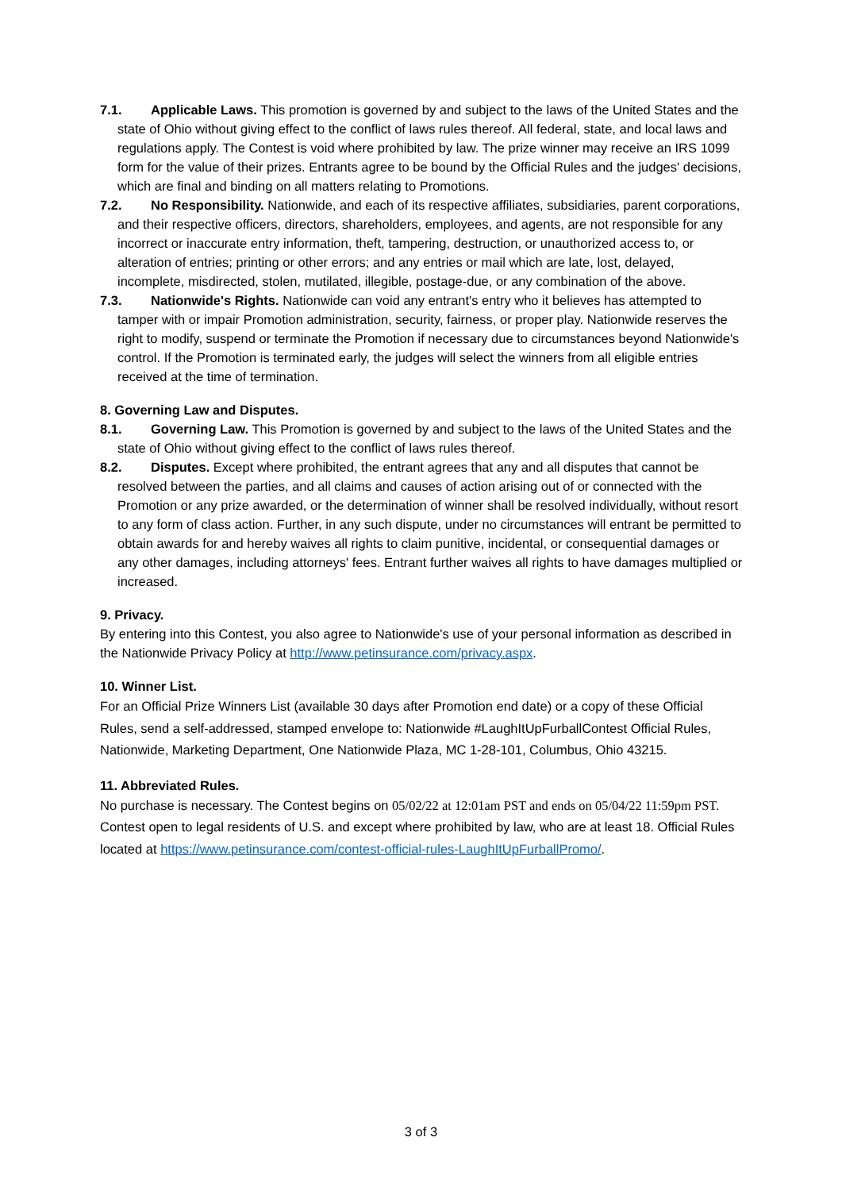7.1. Applicable Laws. This promotion is governed by and subject to the laws of the United States and the state of Ohio without giving effect to the conflict of laws rules thereof. All federal, state, and local laws and regulations apply. The Contest is void where prohibited by law. The prize winner may receive an IRS 1099 form for the value of their prizes. Entrants agree to be bound by the Official Rules and the judges' decisions, which are final and binding on all matters relating to Promotions.
7.2. No Responsibility. Nationwide, and each of its respective affiliates, subsidiaries, parent corporations, and their respective officers, directors, shareholders, employees, and agents, are not responsible for any incorrect or inaccurate entry information, theft, tampering, destruction, or unauthorized access to, or alteration of entries; printing or other errors; and any entries or mail which are late, lost, delayed, incomplete, misdirected, stolen, mutilated, illegible, postage-due, or any combination of the above.
7.3. Nationwide's Rights. Nationwide can void any entrant's entry who it believes has attempted to tamper with or impair Promotion administration, security, fairness, or proper play. Nationwide reserves the right to modify, suspend or terminate the Promotion if necessary due to circumstances beyond Nationwide's control. If the Promotion is terminated early, the judges will select the winners from all eligible entries received at the time of termination.
8. Governing Law and Disputes.
8.1. Governing Law. This Promotion is governed by and subject to the laws of the United States and the state of Ohio without giving effect to the conflict of laws rules thereof.
8.2. Disputes. Except where prohibited, the entrant agrees that any and all disputes that cannot be resolved between the parties, and all claims and causes of action arising out of or connected with the Promotion or any prize awarded, or the determination of winner shall be resolved individually, without resort to any form of class action. Further, in any such dispute, under no circumstances will entrant be permitted to obtain awards for and hereby waives all rights to claim punitive, incidental, or consequential damages or any other damages, including attorneys' fees. Entrant further waives all rights to have damages multiplied or increased.
9. Privacy.
By entering into this Contest, you also agree to Nationwide's use of your personal information as described in the Nationwide Privacy Policy at http://www.petinsurance.com/privacy.aspx.
10. Winner List.
For an Official Prize Winners List (available 30 days after Promotion end date) or a copy of these Official Rules, send a self-addressed, stamped envelope to: Nationwide #LaughItUpFurballContest Official Rules, Nationwide, Marketing Department, One Nationwide Plaza, MC 1-28-101, Columbus, Ohio 43215.
11. Abbreviated Rules.
No purchase is necessary. The Contest begins on 05/02/22 at 12:01am PST and ends on 05/04/22 11:59pm PST. Contest open to legal residents of U.S. and except where prohibited by law, who are at least 18. Official Rules located at https://www.petinsurance.com/contest-official-rules-LaughItUpFurballPromo/.
3 of 3